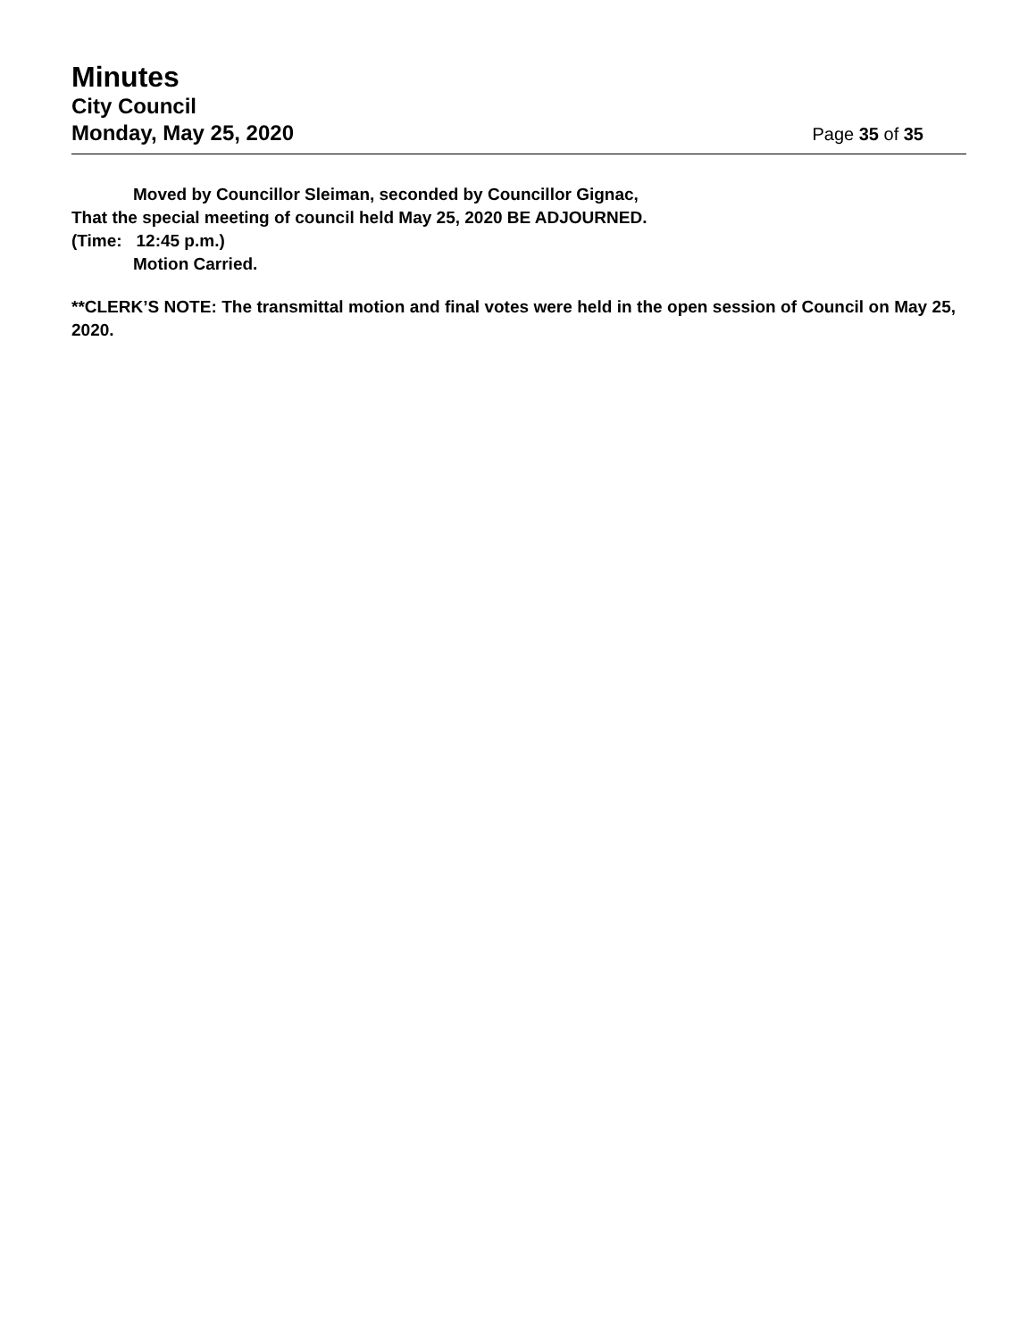Minutes
City Council
Monday, May 25, 2020 Page 35 of 35
Moved by Councillor Sleiman, seconded by Councillor Gignac,
That the special meeting of council held May 25, 2020 BE ADJOURNED.
(Time: 12:45 p.m.)
Motion Carried.
**CLERK’S NOTE: The transmittal motion and final votes were held in the open session of Council on May 25, 2020.